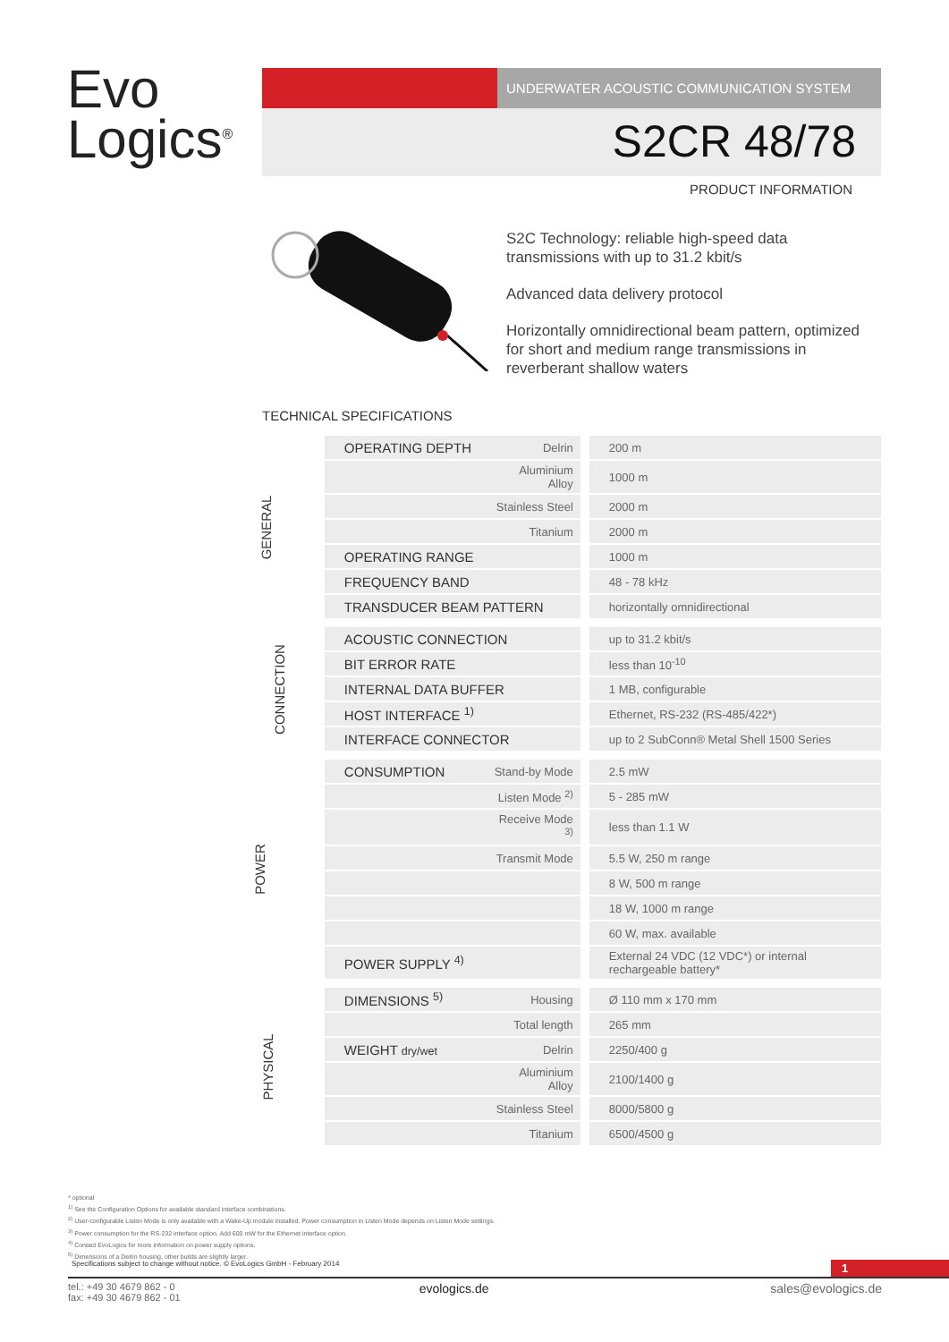Evo
Logics<sup>®</sup>
UNDERWATER ACOUSTIC COMMUNICATION SYSTEM
S2CR 48/78
PRODUCT INFORMATION
S2C Technology: reliable high-speed data transmissions with up to 31.2 kbit/s
Advanced data delivery protocol
Horizontally omnidirectional beam pattern, optimized for short and medium range transmissions in reverberant shallow waters
TECHNICAL SPECIFICATIONS
| GENERAL | OPERATING DEPTH | Delrin | 200 m |
| | | Aluminium Alloy | 1000 m |
| | | Stainless Steel | 2000 m |
| | | Titanium | 2000 m |
| | OPERATING RANGE | | 1000 m |
| | FREQUENCY BAND | | 48 - 78 kHz |
| | TRANSDUCER BEAM PATTERN | | horizontally omnidirectional |
| CONNECTION | ACOUSTIC CONNECTION | | up to 31.2 kbit/s |
| | BIT ERROR RATE | | less than 10<sup>-10</sup> |
| | INTERNAL DATA BUFFER | | 1 MB, configurable |
| | HOST INTERFACE <sup>1)</sup> | | Ethernet, RS-232 (RS-485/422*) |
| | INTERFACE CONNECTOR | | up to 2 SubConn® Metal Shell 1500 Series |
| POWER | CONSUMPTION | Stand-by Mode | 2.5 mW |
| | | Listen Mode <sup>2)</sup> | 5 - 285 mW |
| | | Receive Mode <sup>3)</sup> | less than 1.1 W |
| | | Transmit Mode | 5.5 W, 250 m range |
| | | | 8 W, 500 m range |
| | | | 18 W, 1000 m range |
| | | | 60 W, max. available |
| | POWER SUPPLY <sup>4)</sup> | | External 24 VDC (12 VDC*) or internal rechargeable battery* |
| PHYSICAL | DIMENSIONS <sup>5)</sup> | Housing | Ø 110 mm x 170 mm |
| | | Total length | 265 mm |
| | WEIGHT dry/wet | Delrin | 2250/400 g |
| | | Aluminium Alloy | 2100/1400 g |
| | | Stainless Steel | 8000/5800 g |
| | | Titanium | 6500/4500 g |
* optional
<sup>1)</sup> See the Configuration Options for available standard interface combinations.
<sup>2)</sup> User-configurable Listen Mode is only available with a Wake-Up module installed. Power consumption in Listen Mode depends on Listen Mode settings.
<sup>3)</sup> Power consumption for the RS-232 interface option. Add 600 mW for the Ethernet interface option.
<sup>4)</sup> Contact EvoLogics for more information on power supply options.
<sup>5)</sup> Dimensions of a Delrin housing, other builds are slightly larger.
Specifications subject to change without notice. © EvoLogics GmbH - February 2014 1
tel.: +49 30 4679 862 - 0
fax: +49 30 4679 862 - 01 evologics.de sales@evologics.de